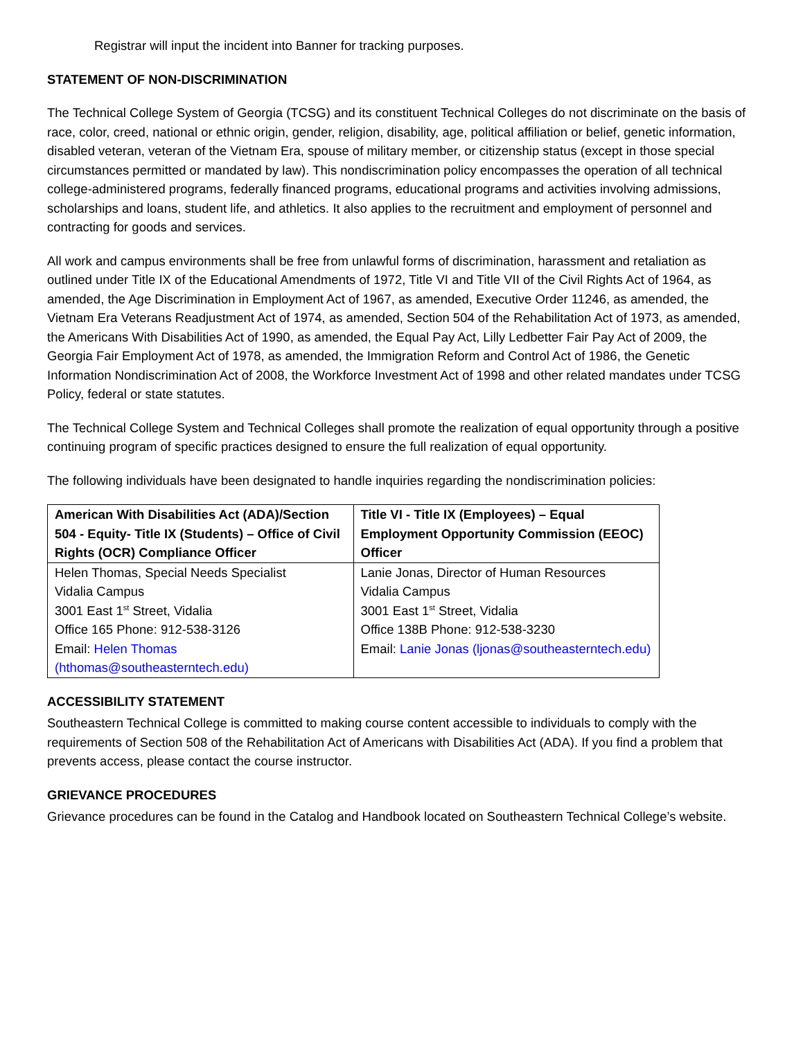Registrar will input the incident into Banner for tracking purposes.
STATEMENT OF NON-DISCRIMINATION
The Technical College System of Georgia (TCSG) and its constituent Technical Colleges do not discriminate on the basis of race, color, creed, national or ethnic origin, gender, religion, disability, age, political affiliation or belief, genetic information, disabled veteran, veteran of the Vietnam Era, spouse of military member, or citizenship status (except in those special circumstances permitted or mandated by law). This nondiscrimination policy encompasses the operation of all technical college-administered programs, federally financed programs, educational programs and activities involving admissions, scholarships and loans, student life, and athletics. It also applies to the recruitment and employment of personnel and contracting for goods and services.
All work and campus environments shall be free from unlawful forms of discrimination, harassment and retaliation as outlined under Title IX of the Educational Amendments of 1972, Title VI and Title VII of the Civil Rights Act of 1964, as amended, the Age Discrimination in Employment Act of 1967, as amended, Executive Order 11246, as amended, the Vietnam Era Veterans Readjustment Act of 1974, as amended, Section 504 of the Rehabilitation Act of 1973, as amended, the Americans With Disabilities Act of 1990, as amended, the Equal Pay Act, Lilly Ledbetter Fair Pay Act of 2009, the Georgia Fair Employment Act of 1978, as amended, the Immigration Reform and Control Act of 1986, the Genetic Information Nondiscrimination Act of 2008, the Workforce Investment Act of 1998 and other related mandates under TCSG Policy, federal or state statutes.
The Technical College System and Technical Colleges shall promote the realization of equal opportunity through a positive continuing program of specific practices designed to ensure the full realization of equal opportunity.
The following individuals have been designated to handle inquiries regarding the nondiscrimination policies:
| American With Disabilities Act (ADA)/Section 504 - Equity- Title IX (Students) – Office of Civil Rights (OCR) Compliance Officer | Title VI - Title IX (Employees) – Equal Employment Opportunity Commission (EEOC) Officer |
| --- | --- |
| Helen Thomas, Special Needs Specialist Vidalia Campus 3001 East 1<sup>st</sup> Street, Vidalia Office 165 Phone: 912-538-3126 Email: Helen Thomas (hthomas@southeasterntech.edu) | Lanie Jonas, Director of Human Resources Vidalia Campus 3001 East 1<sup>st</sup> Street, Vidalia Office 138B Phone: 912-538-3230 Email: Lanie Jonas (ljonas@southeasterntech.edu) |
ACCESSIBILITY STATEMENT
Southeastern Technical College is committed to making course content accessible to individuals to comply with the requirements of Section 508 of the Rehabilitation Act of Americans with Disabilities Act (ADA). If you find a problem that prevents access, please contact the course instructor.
GRIEVANCE PROCEDURES
Grievance procedures can be found in the Catalog and Handbook located on Southeastern Technical College’s website.